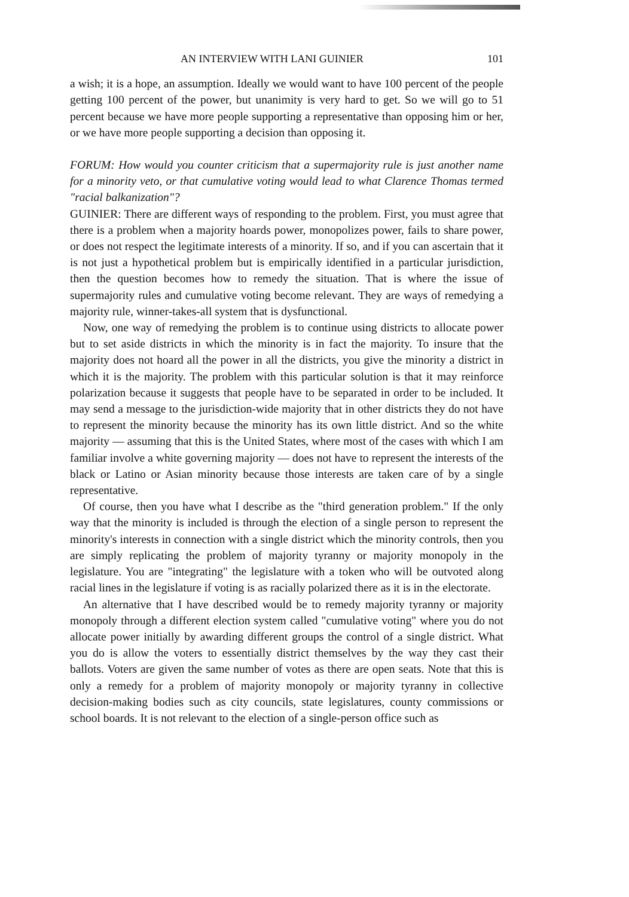AN INTERVIEW WITH LANI GUINIER 101
a wish; it is a hope, an assumption. Ideally we would want to have 100 percent of the people getting 100 percent of the power, but unanimity is very hard to get. So we will go to 51 percent because we have more people supporting a representative than opposing him or her, or we have more people supporting a decision than opposing it.
FORUM: How would you counter criticism that a supermajority rule is just another name for a minority veto, or that cumulative voting would lead to what Clarence Thomas termed "racial balkanization"?
GUINIER: There are different ways of responding to the problem. First, you must agree that there is a problem when a majority hoards power, monopolizes power, fails to share power, or does not respect the legitimate interests of a minority. If so, and if you can ascertain that it is not just a hypothetical problem but is empirically identified in a particular jurisdiction, then the question becomes how to remedy the situation. That is where the issue of supermajority rules and cumulative voting become relevant. They are ways of remedying a majority rule, winner-takes-all system that is dysfunctional.
Now, one way of remedying the problem is to continue using districts to allocate power but to set aside districts in which the minority is in fact the majority. To insure that the majority does not hoard all the power in all the districts, you give the minority a district in which it is the majority. The problem with this particular solution is that it may reinforce polarization because it suggests that people have to be separated in order to be included. It may send a message to the jurisdiction-wide majority that in other districts they do not have to represent the minority because the minority has its own little district. And so the white majority — assuming that this is the United States, where most of the cases with which I am familiar involve a white governing majority — does not have to represent the interests of the black or Latino or Asian minority because those interests are taken care of by a single representative.
Of course, then you have what I describe as the "third generation problem." If the only way that the minority is included is through the election of a single person to represent the minority's interests in connection with a single district which the minority controls, then you are simply replicating the problem of majority tyranny or majority monopoly in the legislature. You are "integrating" the legislature with a token who will be outvoted along racial lines in the legislature if voting is as racially polarized there as it is in the electorate.
An alternative that I have described would be to remedy majority tyranny or majority monopoly through a different election system called "cumulative voting" where you do not allocate power initially by awarding different groups the control of a single district. What you do is allow the voters to essentially district themselves by the way they cast their ballots. Voters are given the same number of votes as there are open seats. Note that this is only a remedy for a problem of majority monopoly or majority tyranny in collective decision-making bodies such as city councils, state legislatures, county commissions or school boards. It is not relevant to the election of a single-person office such as